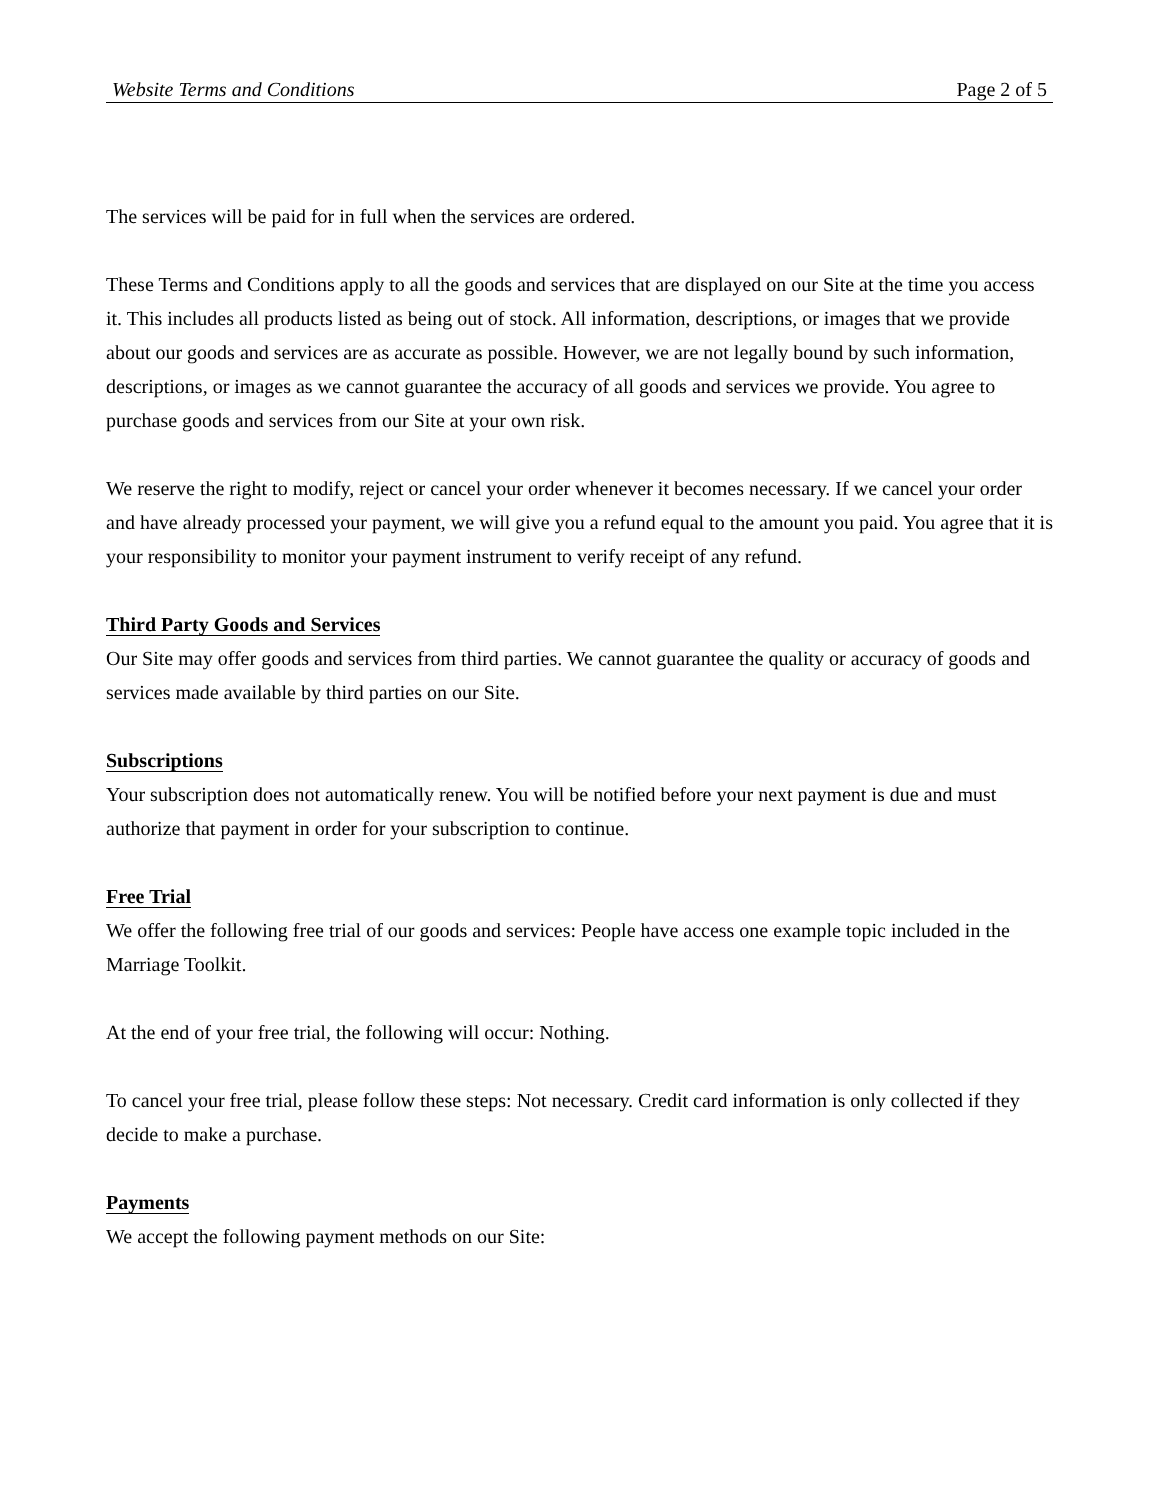Website Terms and Conditions Page 2 of 5
The services will be paid for in full when the services are ordered.
These Terms and Conditions apply to all the goods and services that are displayed on our Site at the time you access it. This includes all products listed as being out of stock. All information, descriptions, or images that we provide about our goods and services are as accurate as possible. However, we are not legally bound by such information, descriptions, or images as we cannot guarantee the accuracy of all goods and services we provide. You agree to purchase goods and services from our Site at your own risk.
We reserve the right to modify, reject or cancel your order whenever it becomes necessary. If we cancel your order and have already processed your payment, we will give you a refund equal to the amount you paid. You agree that it is your responsibility to monitor your payment instrument to verify receipt of any refund.
Third Party Goods and Services
Our Site may offer goods and services from third parties. We cannot guarantee the quality or accuracy of goods and services made available by third parties on our Site.
Subscriptions
Your subscription does not automatically renew. You will be notified before your next payment is due and must authorize that payment in order for your subscription to continue.
Free Trial
We offer the following free trial of our goods and services: People have access one example topic included in the Marriage Toolkit.
At the end of your free trial, the following will occur: Nothing.
To cancel your free trial, please follow these steps: Not necessary. Credit card information is only collected if they decide to make a purchase.
Payments
We accept the following payment methods on our Site: